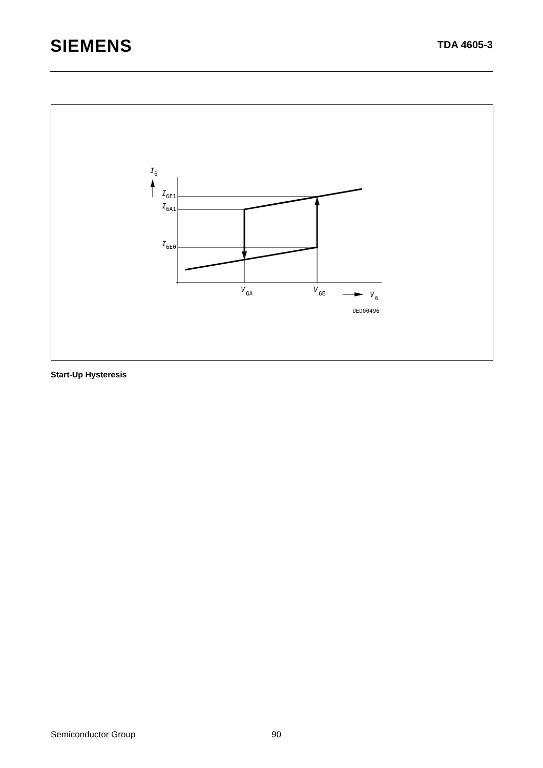SIEMENS
TDA 4605-3
I
6
I
6E1
I
6A1
I
6E0
V
6A
V
6E
V
6
UED00496
Start-Up Hysteresis
Semiconductor Group 90